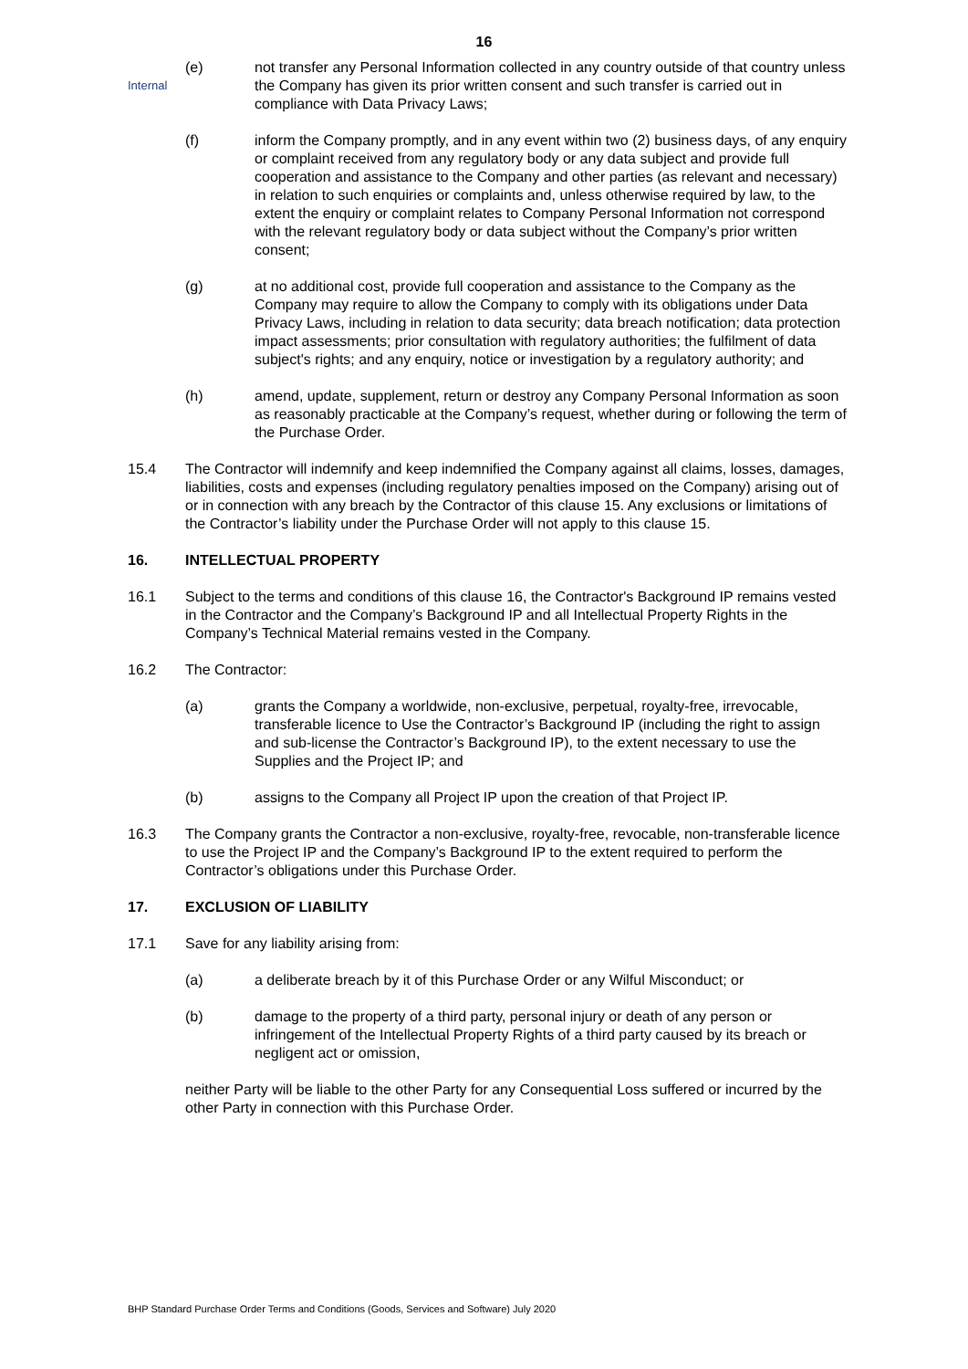16
Internal
(e) not transfer any Personal Information collected in any country outside of that country unless the Company has given its prior written consent and such transfer is carried out in compliance with Data Privacy Laws;
(f) inform the Company promptly, and in any event within two (2) business days, of any enquiry or complaint received from any regulatory body or any data subject and provide full cooperation and assistance to the Company and other parties (as relevant and necessary) in relation to such enquiries or complaints and, unless otherwise required by law, to the extent the enquiry or complaint relates to Company Personal Information not correspond with the relevant regulatory body or data subject without the Company’s prior written consent;
(g) at no additional cost, provide full cooperation and assistance to the Company as the Company may require to allow the Company to comply with its obligations under Data Privacy Laws, including in relation to data security; data breach notification; data protection impact assessments; prior consultation with regulatory authorities; the fulfilment of data subject's rights; and any enquiry, notice or investigation by a regulatory authority; and
(h) amend, update, supplement, return or destroy any Company Personal Information as soon as reasonably practicable at the Company’s request, whether during or following the term of the Purchase Order.
15.4 The Contractor will indemnify and keep indemnified the Company against all claims, losses, damages, liabilities, costs and expenses (including regulatory penalties imposed on the Company) arising out of or in connection with any breach by the Contractor of this clause 15. Any exclusions or limitations of the Contractor’s liability under the Purchase Order will not apply to this clause 15.
16. INTELLECTUAL PROPERTY
16.1 Subject to the terms and conditions of this clause 16, the Contractor's Background IP remains vested in the Contractor and the Company’s Background IP and all Intellectual Property Rights in the Company’s Technical Material remains vested in the Company.
16.2 The Contractor:
(a) grants the Company a worldwide, non-exclusive, perpetual, royalty-free, irrevocable, transferable licence to Use the Contractor’s Background IP (including the right to assign and sub-license the Contractor’s Background IP), to the extent necessary to use the Supplies and the Project IP; and
(b) assigns to the Company all Project IP upon the creation of that Project IP.
16.3 The Company grants the Contractor a non-exclusive, royalty-free, revocable, non-transferable licence to use the Project IP and the Company’s Background IP to the extent required to perform the Contractor’s obligations under this Purchase Order.
17. EXCLUSION OF LIABILITY
17.1 Save for any liability arising from:
(a) a deliberate breach by it of this Purchase Order or any Wilful Misconduct; or
(b) damage to the property of a third party, personal injury or death of any person or infringement of the Intellectual Property Rights of a third party caused by its breach or negligent act or omission,
neither Party will be liable to the other Party for any Consequential Loss suffered or incurred by the other Party in connection with this Purchase Order.
BHP Standard Purchase Order Terms and Conditions (Goods, Services and Software) July 2020